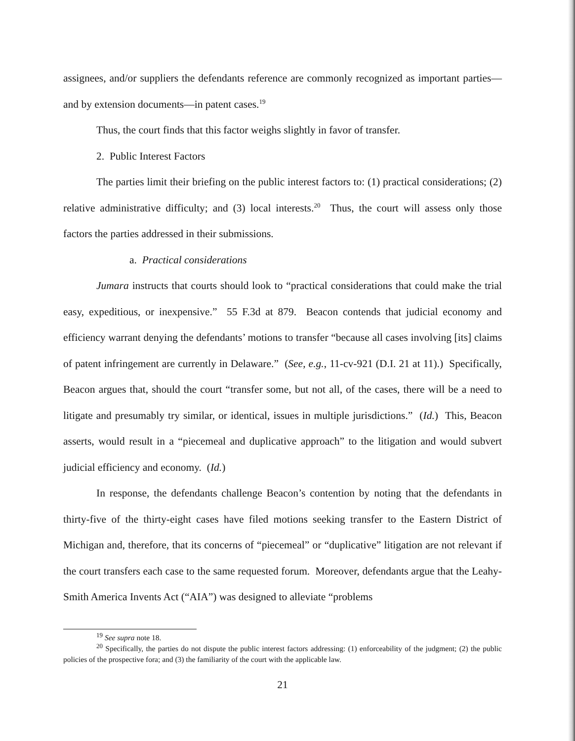assignees, and/or suppliers the defendants reference are commonly recognized as important parties—and by extension documents—in patent cases.<sup>19</sup>
Thus, the court finds that this factor weighs slightly in favor of transfer.
2. Public Interest Factors
The parties limit their briefing on the public interest factors to: (1) practical considerations; (2) relative administrative difficulty; and (3) local interests.<sup>20</sup> Thus, the court will assess only those factors the parties addressed in their submissions.
a. Practical considerations
Jumara instructs that courts should look to “practical considerations that could make the trial easy, expeditious, or inexpensive.” 55 F.3d at 879. Beacon contends that judicial economy and efficiency warrant denying the defendants’ motions to transfer “because all cases involving [its] claims of patent infringement are currently in Delaware.” (See, e.g., 11-cv-921 (D.I. 21 at 11).) Specifically, Beacon argues that, should the court “transfer some, but not all, of the cases, there will be a need to litigate and presumably try similar, or identical, issues in multiple jurisdictions.” (Id.) This, Beacon asserts, would result in a “piecemeal and duplicative approach” to the litigation and would subvert judicial efficiency and economy. (Id.)
In response, the defendants challenge Beacon’s contention by noting that the defendants in thirty-five of the thirty-eight cases have filed motions seeking transfer to the Eastern District of Michigan and, therefore, that its concerns of “piecemeal” or “duplicative” litigation are not relevant if the court transfers each case to the same requested forum. Moreover, defendants argue that the Leahy-Smith America Invents Act (“AIA”) was designed to alleviate “problems
<sup>19</sup> See supra note 18.
<sup>20</sup> Specifically, the parties do not dispute the public interest factors addressing: (1) enforceability of the judgment; (2) the public policies of the prospective fora; and (3) the familiarity of the court with the applicable law.
21